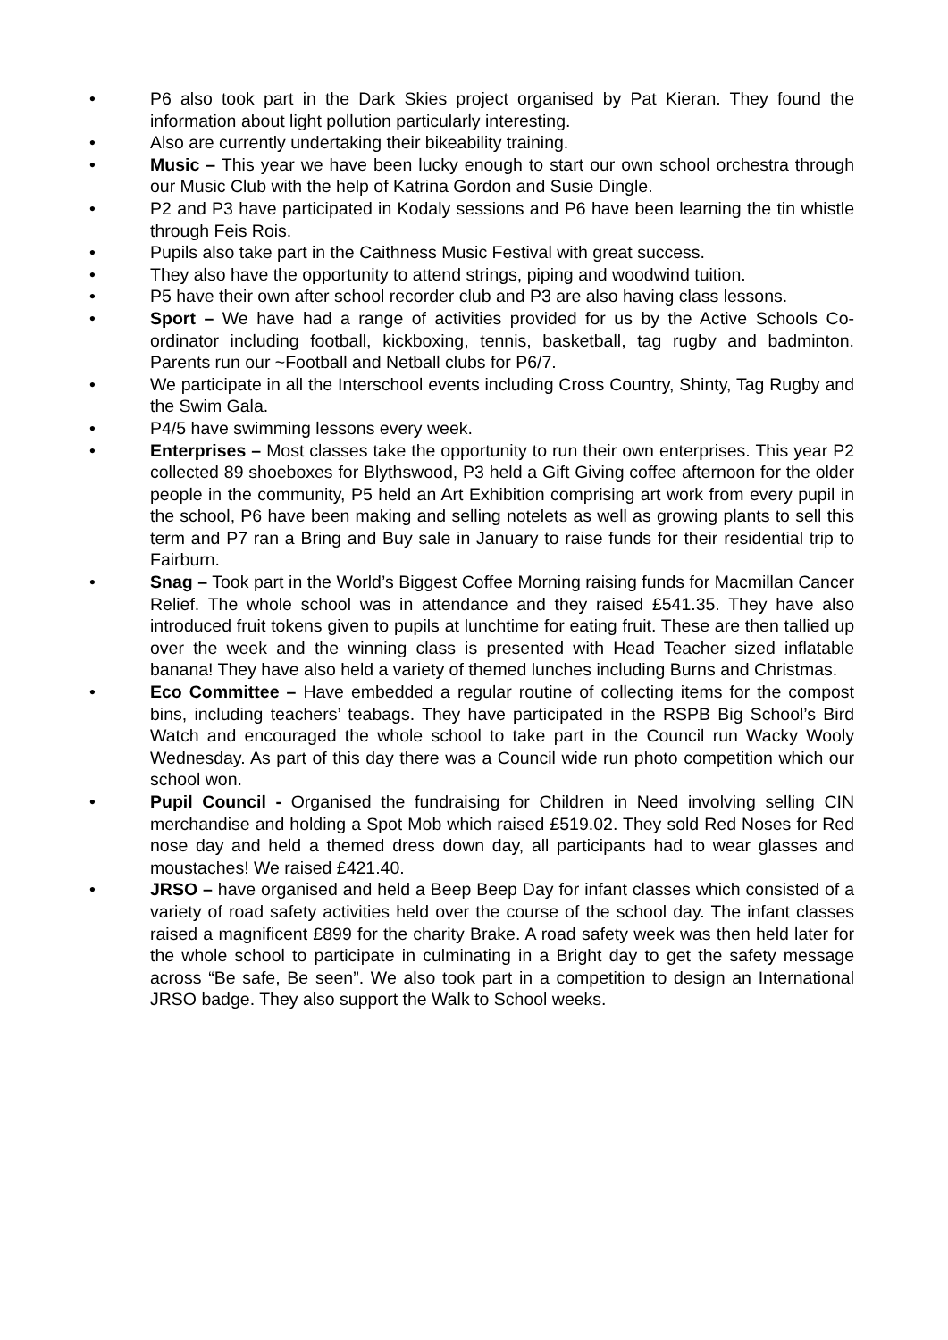• P6 also took part in the Dark Skies project organised by Pat Kieran. They found the information about light pollution particularly interesting.
• Also are currently undertaking their bikeability training.
• Music – This year we have been lucky enough to start our own school orchestra through our Music Club with the help of Katrina Gordon and Susie Dingle.
• P2 and P3 have participated in Kodaly sessions and P6 have been learning the tin whistle through Feis Rois.
• Pupils also take part in the Caithness Music Festival with great success.
• They also have the opportunity to attend strings, piping and woodwind tuition.
• P5 have their own after school recorder club and P3 are also having class lessons.
• Sport – We have had a range of activities provided for us by the Active Schools Co-ordinator including football, kickboxing, tennis, basketball, tag rugby and badminton. Parents run our ~Football and Netball clubs for P6/7.
• We participate in all the Interschool events including Cross Country, Shinty, Tag Rugby and the Swim Gala.
• P4/5 have swimming lessons every week.
• Enterprises – Most classes take the opportunity to run their own enterprises. This year P2 collected 89 shoeboxes for Blythswood, P3 held a Gift Giving coffee afternoon for the older people in the community, P5 held an Art Exhibition comprising art work from every pupil in the school, P6 have been making and selling notelets as well as growing plants to sell this term and P7 ran a Bring and Buy sale in January to raise funds for their residential trip to Fairburn.
• Snag – Took part in the World’s Biggest Coffee Morning raising funds for Macmillan Cancer Relief. The whole school was in attendance and they raised £541.35. They have also introduced fruit tokens given to pupils at lunchtime for eating fruit. These are then tallied up over the week and the winning class is presented with Head Teacher sized inflatable banana! They have also held a variety of themed lunches including Burns and Christmas.
• Eco Committee – Have embedded a regular routine of collecting items for the compost bins, including teachers’ teabags. They have participated in the RSPB Big School’s Bird Watch and encouraged the whole school to take part in the Council run Wacky Wooly Wednesday. As part of this day there was a Council wide run photo competition which our school won.
• Pupil Council - Organised the fundraising for Children in Need involving selling CIN merchandise and holding a Spot Mob which raised £519.02. They sold Red Noses for Red nose day and held a themed dress down day, all participants had to wear glasses and moustaches! We raised £421.40.
• JRSO – have organised and held a Beep Beep Day for infant classes which consisted of a variety of road safety activities held over the course of the school day. The infant classes raised a magnificent £899 for the charity Brake. A road safety week was then held later for the whole school to participate in culminating in a Bright day to get the safety message across “Be safe, Be seen”. We also took part in a competition to design an International JRSO badge. They also support the Walk to School weeks.